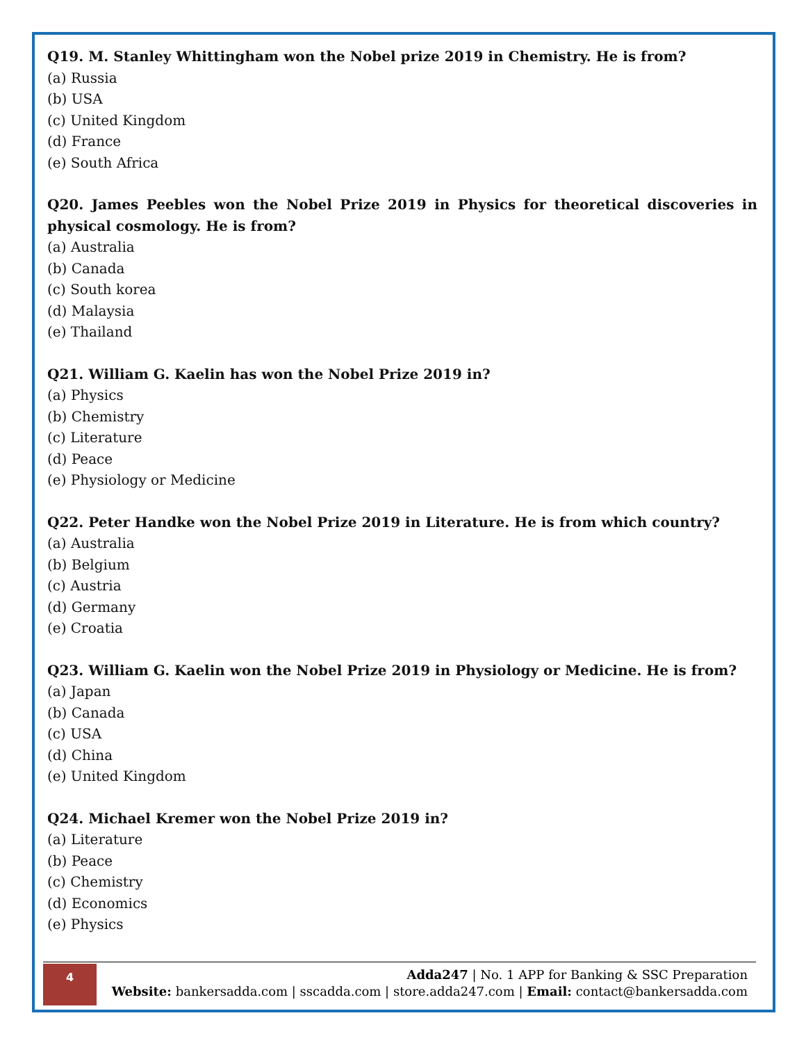Q19. M. Stanley Whittingham won the Nobel prize 2019 in Chemistry. He is from?
(a) Russia
(b) USA
(c) United Kingdom
(d) France
(e) South Africa
Q20. James Peebles won the Nobel Prize 2019 in Physics for theoretical discoveries in physical cosmology. He is from?
(a) Australia
(b) Canada
(c) South korea
(d) Malaysia
(e) Thailand
Q21. William G. Kaelin has won the Nobel Prize 2019 in?
(a) Physics
(b) Chemistry
(c) Literature
(d) Peace
(e) Physiology or Medicine
Q22. Peter Handke won the Nobel Prize 2019 in Literature. He is from which country?
(a) Australia
(b) Belgium
(c) Austria
(d) Germany
(e) Croatia
Q23. William G. Kaelin won the Nobel Prize 2019 in Physiology or Medicine. He is from?
(a) Japan
(b) Canada
(c) USA
(d) China
(e) United Kingdom
Q24. Michael Kremer won the Nobel Prize 2019 in?
(a) Literature
(b) Peace
(c) Chemistry
(d) Economics
(e) Physics
4
Adda247 | No. 1 APP for Banking & SSC Preparation
Website: bankersadda.com | sscadda.com | store.adda247.com | Email: contact@bankersadda.com